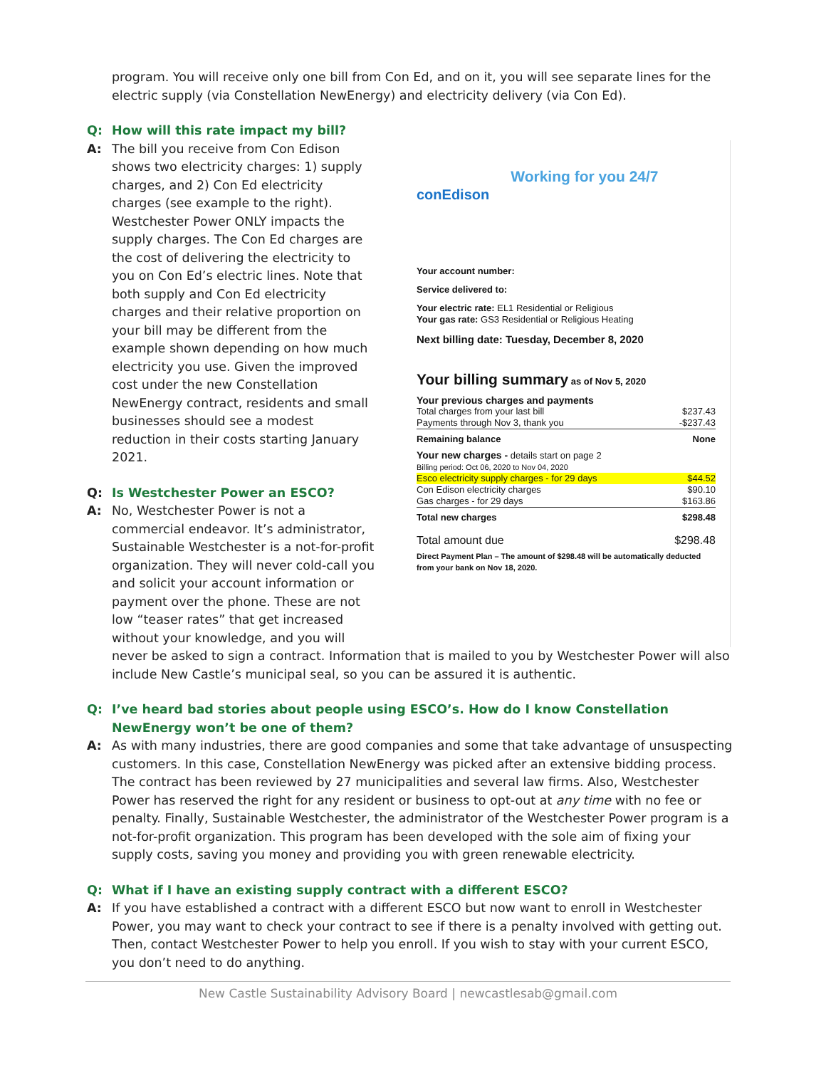program. You will receive only one bill from Con Ed, and on it, you will see separate lines for the electric supply (via Constellation NewEnergy) and electricity delivery (via Con Ed).
Q: How will this rate impact my bill?
A: The bill you receive from Con Edison shows two electricity charges: 1) supply charges, and 2) Con Ed electricity charges (see example to the right). Westchester Power ONLY impacts the supply charges. The Con Ed charges are the cost of delivering the electricity to you on Con Ed’s electric lines. Note that both supply and Con Ed electricity charges and their relative proportion on your bill may be different from the example shown depending on how much electricity you use. Given the improved cost under the new Constellation NewEnergy contract, residents and small businesses should see a modest reduction in their costs starting January 2021.
Q: Is Westchester Power an ESCO?
A: No, Westchester Power is not a commercial endeavor. It’s administrator, Sustainable Westchester is a not-for-profit organization. They will never cold-call you and solicit your account information or payment over the phone. These are not low “teaser rates” that get increased without your knowledge, and you will
conEdison
Working for you 24/7
Your account number:
Service delivered to:
Your electric rate: EL1 Residential or Religious
Your gas rate: GS3 Residential or Religious Heating
Next billing date: Tuesday, December 8, 2020
Your billing summary as of Nov 5, 2020
| Your previous charges and payments | |
| Total charges from your last bill | $237.43 |
| Payments through Nov 3, thank you | -$237.43 |
| Remaining balance | None |
| Your new charges - details start on page 2 | |
| Billing period: Oct 06, 2020 to Nov 04, 2020 | |
| Esco electricity supply charges - for 29 days | $44.52 |
| Con Edison electricity charges | $90.10 |
| Gas charges - for 29 days | $163.86 |
| Total new charges | $298.48 |
| Total amount due | $298.48 |
Direct Payment Plan – The amount of $298.48 will be automatically deducted from your bank on Nov 18, 2020.
never be asked to sign a contract. Information that is mailed to you by Westchester Power will also include New Castle’s municipal seal, so you can be assured it is authentic.
Q: I’ve heard bad stories about people using ESCO’s. How do I know Constellation NewEnergy won’t be one of them?
A: As with many industries, there are good companies and some that take advantage of unsuspecting customers. In this case, Constellation NewEnergy was picked after an extensive bidding process. The contract has been reviewed by 27 municipalities and several law firms. Also, Westchester Power has reserved the right for any resident or business to opt-out at any time with no fee or penalty. Finally, Sustainable Westchester, the administrator of the Westchester Power program is a not-for-profit organization. This program has been developed with the sole aim of fixing your supply costs, saving you money and providing you with green renewable electricity.
Q: What if I have an existing supply contract with a different ESCO?
A: If you have established a contract with a different ESCO but now want to enroll in Westchester Power, you may want to check your contract to see if there is a penalty involved with getting out. Then, contact Westchester Power to help you enroll. If you wish to stay with your current ESCO, you don’t need to do anything.
New Castle Sustainability Advisory Board | newcastlesab@gmail.com